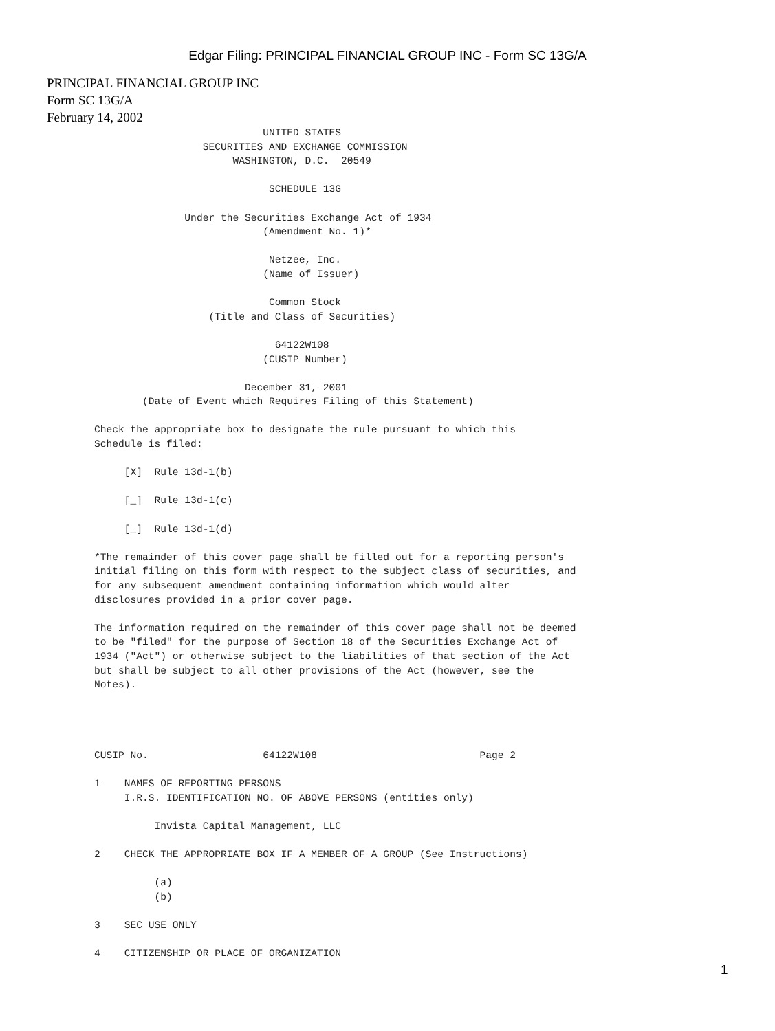Edgar Filing: PRINCIPAL FINANCIAL GROUP INC - Form SC 13G/A
PRINCIPAL FINANCIAL GROUP INC
Form SC 13G/A
February 14, 2002
                            UNITED STATES
                  SECURITIES AND EXCHANGE COMMISSION
                       WASHINGTON, D.C.  20549

                             SCHEDULE 13G

               Under the Securities Exchange Act of 1934
                            (Amendment No. 1)*

                             Netzee, Inc.
                            (Name of Issuer)

                             Common Stock
                   (Title and Class of Securities)

                              64122W108
                            (CUSIP Number)

                         December 31, 2001
        (Date of Event which Requires Filing of this Statement)

Check the appropriate box to designate the rule pursuant to which this
Schedule is filed:

     [X]  Rule 13d-1(b)

     [_]  Rule 13d-1(c)

     [_]  Rule 13d-1(d)

*The remainder of this cover page shall be filled out for a reporting person's
initial filing on this form with respect to the subject class of securities, and
for any subsequent amendment containing information which would alter
disclosures provided in a prior cover page.

The information required on the remainder of this cover page shall not be deemed
to be "filed" for the purpose of Section 18 of the Securities Exchange Act of
1934 ("Act") or otherwise subject to the liabilities of that section of the Act
but shall be subject to all other provisions of the Act (however, see the
Notes).




CUSIP No.                   64122W108                           Page 2

1    NAMES OF REPORTING PERSONS
     I.R.S. IDENTIFICATION NO. OF ABOVE PERSONS (entities only)

          Invista Capital Management, LLC

2    CHECK THE APPROPRIATE BOX IF A MEMBER OF A GROUP (See Instructions)

          (a)
          (b)

3    SEC USE ONLY

4    CITIZENSHIP OR PLACE OF ORGANIZATION
1